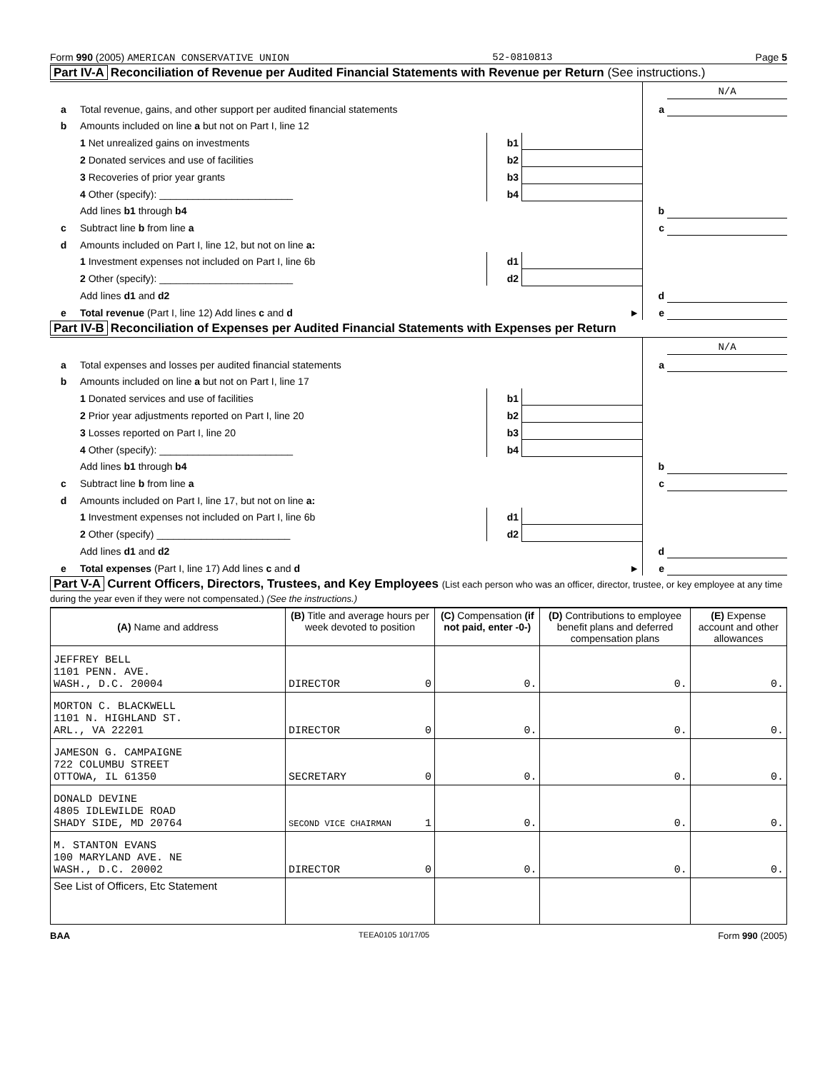Form 990 (2005) AMERICAN CONSERVATIVE UNION 52-0810813 Page 5
Part IV-A Reconciliation of Revenue per Audited Financial Statements with Revenue per Return (See instructions.)
| | | | | | N/A |
| a | Total revenue, gains, and other support per audited financial statements | | | a | |
| b | Amounts included on line a but not on Part I, line 12 | | | | |
| | 1 Net unrealized gains on investments | b1 | | | |
| | 2 Donated services and use of facilities | b2 | | | |
| | 3 Recoveries of prior year grants | b3 | | | |
| | 4 Other (specify): ________________________ | b4 | | | |
| | Add lines b1 through b4 | | | b | |
| c | Subtract line b from line a | | | c | |
| d | Amounts included on Part I, line 12, but not on line a: | | | | |
| | 1 Investment expenses not included on Part I, line 6b | d1 | | | |
| | 2 Other (specify): ________________________ | d2 | | | |
| | Add lines d1 and d2 | | | d | |
| e | Total revenue (Part I, line 12) Add lines c and d | | ► | e | |
Part IV-B Reconciliation of Expenses per Audited Financial Statements with Expenses per Return
| | | | | | N/A |
| a | Total expenses and losses per audited financial statements | | | a | |
| b | Amounts included on line a but not on Part I, line 17 | | | | |
| | 1 Donated services and use of facilities | b1 | | | |
| | 2 Prior year adjustments reported on Part I, line 20 | b2 | | | |
| | 3 Losses reported on Part I, line 20 | b3 | | | |
| | 4 Other (specify): ________________________ | b4 | | | |
| | Add lines b1 through b4 | | | b | |
| c | Subtract line b from line a | | | c | |
| d | Amounts included on Part I, line 17, but not on line a: | | | | |
| | 1 Investment expenses not included on Part I, line 6b | d1 | | | |
| | 2 Other (specify) ________________________ | d2 | | | |
| | Add lines d1 and d2 | | | d | |
| e | Total expenses (Part I, line 17) Add lines c and d | | ► | e | |
Part V-A Current Officers, Directors, Trustees, and Key Employees (List each person who was an officer, director, trustee, or key employee at any time during the year even if they were not compensated.) (See the instructions.)
| (A) Name and address | (B) Title and average hours per week devoted to position | (C) Compensation (if not paid, enter -0-) | (D) Contributions to employee benefit plans and deferred compensation plans | (E) Expense account and other allowances |
| --- | --- | --- | --- | --- |
| JEFFREY BELL 1101 PENN. AVE. WASH., D.C. 20004 | DIRECTOR 0 | 0. | 0. | 0. |
| MORTON C. BLACKWELL 1101 N. HIGHLAND ST. ARL., VA 22201 | DIRECTOR 0 | 0. | 0. | 0. |
| JAMESON G. CAMPAIGNE 722 COLUMBU STREET OTTOWA, IL 61350 | SECRETARY 0 | 0. | 0. | 0. |
| DONALD DEVINE 4805 IDLEWILDE ROAD SHADY SIDE, MD 20764 | SECOND VICE CHAIRMAN 1 | 0. | 0. | 0. |
| M. STANTON EVANS 100 MARYLAND AVE. NE WASH., D.C. 20002 | DIRECTOR 0 | 0. | 0. | 0. |
| See List of Officers, Etc Statement | | | | |
BAA TEEA0105 10/17/05 Form 990 (2005)